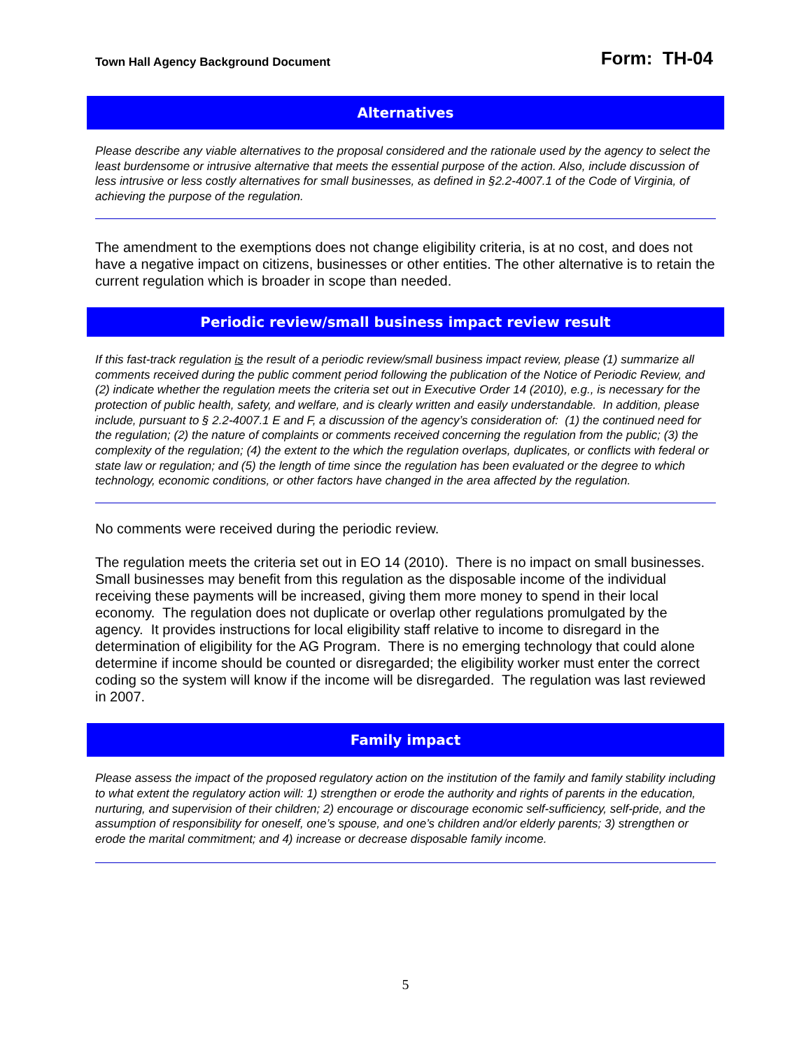Town Hall Agency Background Document
Form: TH-04
Alternatives
Please describe any viable alternatives to the proposal considered and the rationale used by the agency to select the least burdensome or intrusive alternative that meets the essential purpose of the action. Also, include discussion of less intrusive or less costly alternatives for small businesses, as defined in §2.2-4007.1 of the Code of Virginia, of achieving the purpose of the regulation.
The amendment to the exemptions does not change eligibility criteria, is at no cost, and does not have a negative impact on citizens, businesses or other entities. The other alternative is to retain the current regulation which is broader in scope than needed.
Periodic review/small business impact review result
If this fast-track regulation is the result of a periodic review/small business impact review, please (1) summarize all comments received during the public comment period following the publication of the Notice of Periodic Review, and (2) indicate whether the regulation meets the criteria set out in Executive Order 14 (2010), e.g., is necessary for the protection of public health, safety, and welfare, and is clearly written and easily understandable. In addition, please include, pursuant to § 2.2-4007.1 E and F, a discussion of the agency’s consideration of: (1) the continued need for the regulation; (2) the nature of complaints or comments received concerning the regulation from the public; (3) the complexity of the regulation; (4) the extent to the which the regulation overlaps, duplicates, or conflicts with federal or state law or regulation; and (5) the length of time since the regulation has been evaluated or the degree to which technology, economic conditions, or other factors have changed in the area affected by the regulation.
No comments were received during the periodic review.
The regulation meets the criteria set out in EO 14 (2010). There is no impact on small businesses. Small businesses may benefit from this regulation as the disposable income of the individual receiving these payments will be increased, giving them more money to spend in their local economy. The regulation does not duplicate or overlap other regulations promulgated by the agency. It provides instructions for local eligibility staff relative to income to disregard in the determination of eligibility for the AG Program. There is no emerging technology that could alone determine if income should be counted or disregarded; the eligibility worker must enter the correct coding so the system will know if the income will be disregarded. The regulation was last reviewed in 2007.
Family impact
Please assess the impact of the proposed regulatory action on the institution of the family and family stability including to what extent the regulatory action will: 1) strengthen or erode the authority and rights of parents in the education, nurturing, and supervision of their children; 2) encourage or discourage economic self-sufficiency, self-pride, and the assumption of responsibility for oneself, one’s spouse, and one’s children and/or elderly parents; 3) strengthen or erode the marital commitment; and 4) increase or decrease disposable family income.
5